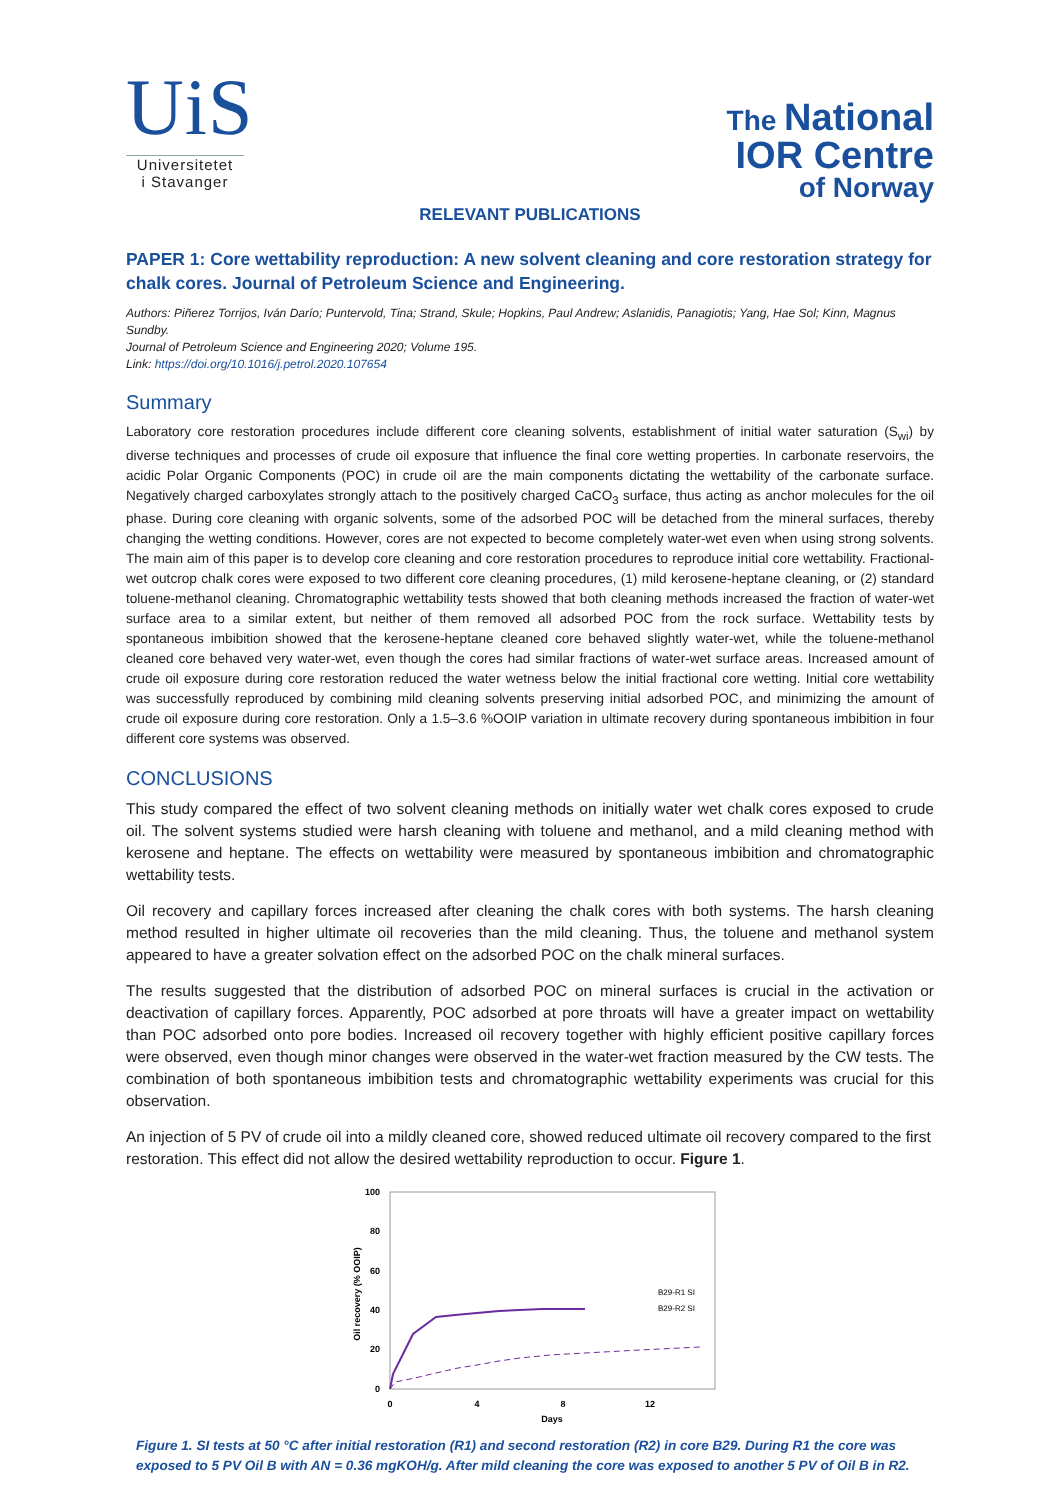UiS
Universitetet
i Stavanger
The National
IOR Centre
of Norway
RELEVANT PUBLICATIONS
PAPER 1: Core wettability reproduction: A new solvent cleaning and core restoration strategy for chalk cores. Journal of Petroleum Science and Engineering.
Authors: Piñerez Torrijos, Iván Darío; Puntervold, Tina; Strand, Skule; Hopkins, Paul Andrew; Aslanidis, Panagiotis; Yang, Hae Sol; Kinn, Magnus Sundby.
Journal of Petroleum Science and Engineering 2020; Volume 195.
Link: https://doi.org/10.1016/j.petrol.2020.107654
Summary
Laboratory core restoration procedures include different core cleaning solvents, establishment of initial water saturation (S<sub>wi</sub>) by diverse techniques and processes of crude oil exposure that influence the final core wetting properties. In carbonate reservoirs, the acidic Polar Organic Components (POC) in crude oil are the main components dictating the wettability of the carbonate surface. Negatively charged carboxylates strongly attach to the positively charged CaCO<sub>3</sub> surface, thus acting as anchor molecules for the oil phase. During core cleaning with organic solvents, some of the adsorbed POC will be detached from the mineral surfaces, thereby changing the wetting conditions. However, cores are not expected to become completely water-wet even when using strong solvents. The main aim of this paper is to develop core cleaning and core restoration procedures to reproduce initial core wettability. Fractional-wet outcrop chalk cores were exposed to two different core cleaning procedures, (1) mild kerosene-heptane cleaning, or (2) standard toluene-methanol cleaning. Chromatographic wettability tests showed that both cleaning methods increased the fraction of water-wet surface area to a similar extent, but neither of them removed all adsorbed POC from the rock surface. Wettability tests by spontaneous imbibition showed that the kerosene-heptane cleaned core behaved slightly water-wet, while the toluene-methanol cleaned core behaved very water-wet, even though the cores had similar fractions of water-wet surface areas. Increased amount of crude oil exposure during core restoration reduced the water wetness below the initial fractional core wetting. Initial core wettability was successfully reproduced by combining mild cleaning solvents preserving initial adsorbed POC, and minimizing the amount of crude oil exposure during core restoration. Only a 1.5–3.6 %OOIP variation in ultimate recovery during spontaneous imbibition in four different core systems was observed.
CONCLUSIONS
This study compared the effect of two solvent cleaning methods on initially water wet chalk cores exposed to crude oil. The solvent systems studied were harsh cleaning with toluene and methanol, and a mild cleaning method with kerosene and heptane. The effects on wettability were measured by spontaneous imbibition and chromatographic wettability tests.
Oil recovery and capillary forces increased after cleaning the chalk cores with both systems. The harsh cleaning method resulted in higher ultimate oil recoveries than the mild cleaning. Thus, the toluene and methanol system appeared to have a greater solvation effect on the adsorbed POC on the chalk mineral surfaces.
The results suggested that the distribution of adsorbed POC on mineral surfaces is crucial in the activation or deactivation of capillary forces. Apparently, POC adsorbed at pore throats will have a greater impact on wettability than POC adsorbed onto pore bodies. Increased oil recovery together with highly efficient positive capillary forces were observed, even though minor changes were observed in the water-wet fraction measured by the CW tests. The combination of both spontaneous imbibition tests and chromatographic wettability experiments was crucial for this observation.
An injection of 5 PV of crude oil into a mildly cleaned core, showed reduced ultimate oil recovery compared to the first restoration. This effect did not allow the desired wettability reproduction to occur. Figure 1.
100
80
60
40
20
0
0
4
8
12
Days
Oil recovery (% OOIP)
B29-R1 SI
B29-R2 SI
Figure 1. SI tests at 50 °C after initial restoration (R1) and second restoration (R2) in core B29. During R1 the core was exposed to 5 PV Oil B with AN = 0.36 mgKOH/g. After mild cleaning the core was exposed to another 5 PV of Oil B in R2.